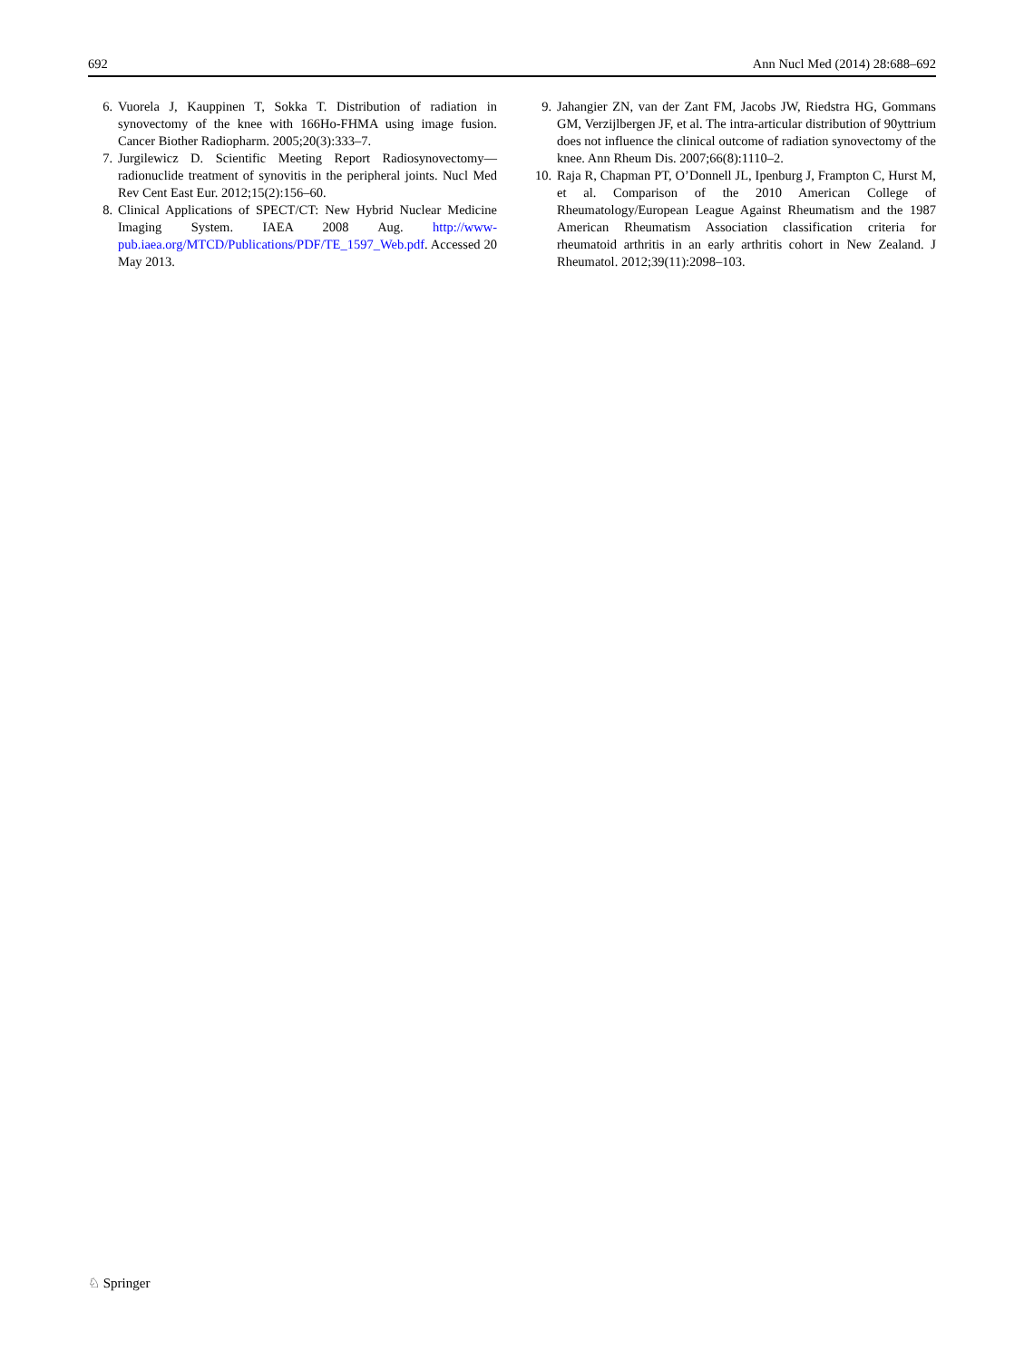692 Ann Nucl Med (2014) 28:688–692
6. Vuorela J, Kauppinen T, Sokka T. Distribution of radiation in synovectomy of the knee with 166Ho-FHMA using image fusion. Cancer Biother Radiopharm. 2005;20(3):333–7.
7. Jurgilewicz D. Scientific Meeting Report Radiosynovectomy—radionuclide treatment of synovitis in the peripheral joints. Nucl Med Rev Cent East Eur. 2012;15(2):156–60.
8. Clinical Applications of SPECT/CT: New Hybrid Nuclear Medicine Imaging System. IAEA 2008 Aug. http://www-pub.iaea.org/MTCD/Publications/PDF/TE_1597_Web.pdf. Accessed 20 May 2013.
9. Jahangier ZN, van der Zant FM, Jacobs JW, Riedstra HG, Gommans GM, Verzijlbergen JF, et al. The intra-articular distribution of 90yttrium does not influence the clinical outcome of radiation synovectomy of the knee. Ann Rheum Dis. 2007;66(8):1110–2.
10. Raja R, Chapman PT, O’Donnell JL, Ipenburg J, Frampton C, Hurst M, et al. Comparison of the 2010 American College of Rheumatology/European League Against Rheumatism and the 1987 American Rheumatism Association classification criteria for rheumatoid arthritis in an early arthritis cohort in New Zealand. J Rheumatol. 2012;39(11):2098–103.
♘ Springer